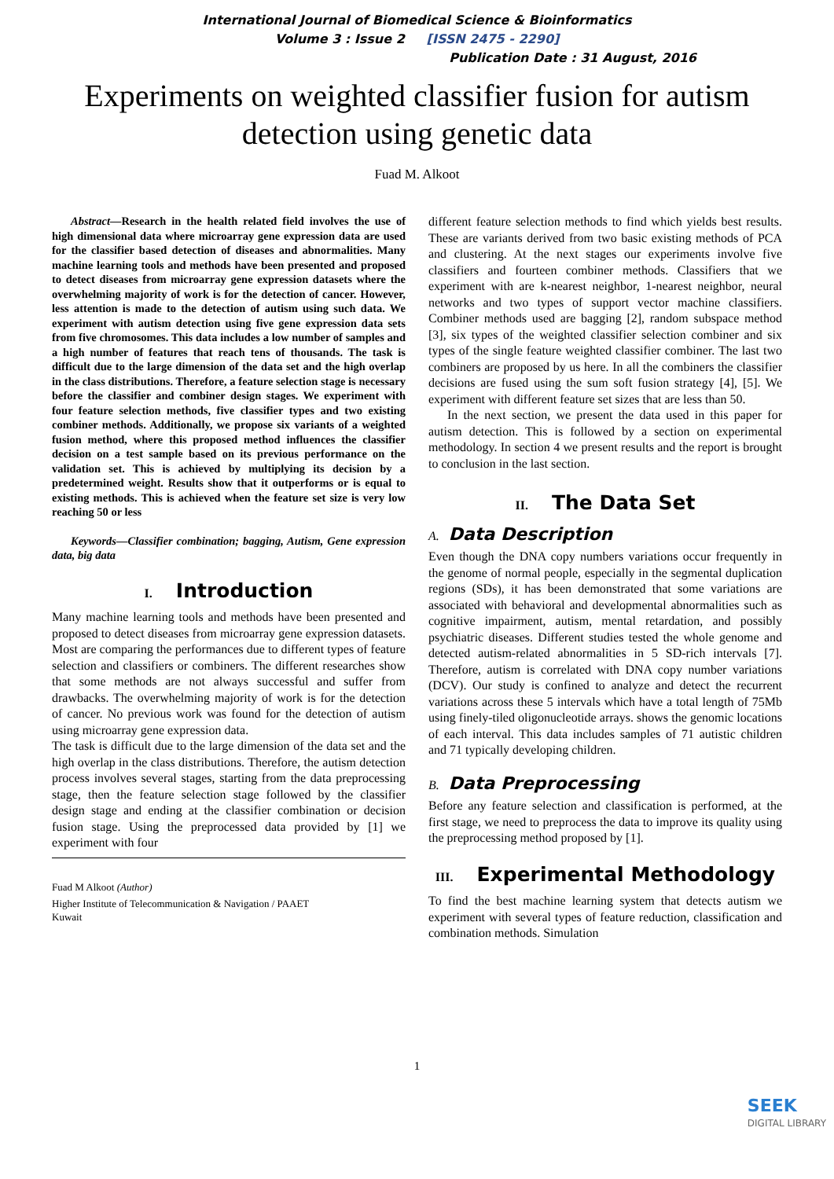International Journal of Biomedical Science & Bioinformatics
Volume 3 : Issue 2 [ISSN 2475 - 2290]
Publication Date : 31 August, 2016
Experiments on weighted classifier fusion for autism detection using genetic data
Fuad M. Alkoot
Abstract—Research in the health related field involves the use of high dimensional data where microarray gene expression data are used for the classifier based detection of diseases and abnormalities. Many machine learning tools and methods have been presented and proposed to detect diseases from microarray gene expression datasets where the overwhelming majority of work is for the detection of cancer. However, less attention is made to the detection of autism using such data. We experiment with autism detection using five gene expression data sets from five chromosomes. This data includes a low number of samples and a high number of features that reach tens of thousands. The task is difficult due to the large dimension of the data set and the high overlap in the class distributions. Therefore, a feature selection stage is necessary before the classifier and combiner design stages. We experiment with four feature selection methods, five classifier types and two existing combiner methods. Additionally, we propose six variants of a weighted fusion method, where this proposed method influences the classifier decision on a test sample based on its previous performance on the validation set. This is achieved by multiplying its decision by a predetermined weight. Results show that it outperforms or is equal to existing methods. This is achieved when the feature set size is very low reaching 50 or less
Keywords—Classifier combination; bagging, Autism, Gene expression data, big data
I. Introduction
Many machine learning tools and methods have been presented and proposed to detect diseases from microarray gene expression datasets. Most are comparing the performances due to different types of feature selection and classifiers or combiners. The different researches show that some methods are not always successful and suffer from drawbacks. The overwhelming majority of work is for the detection of cancer. No previous work was found for the detection of autism using microarray gene expression data.
The task is difficult due to the large dimension of the data set and the high overlap in the class distributions. Therefore, the autism detection process involves several stages, starting from the data preprocessing stage, then the feature selection stage followed by the classifier design stage and ending at the classifier combination or decision fusion stage. Using the preprocessed data provided by [1] we experiment with four
Fuad M Alkoot (Author)
Higher Institute of Telecommunication & Navigation / PAAET
Kuwait
different feature selection methods to find which yields best results. These are variants derived from two basic existing methods of PCA and clustering. At the next stages our experiments involve five classifiers and fourteen combiner methods. Classifiers that we experiment with are k-nearest neighbor, 1-nearest neighbor, neural networks and two types of support vector machine classifiers. Combiner methods used are bagging [2], random subspace method [3], six types of the weighted classifier selection combiner and six types of the single feature weighted classifier combiner. The last two combiners are proposed by us here. In all the combiners the classifier decisions are fused using the sum soft fusion strategy [4], [5]. We experiment with different feature set sizes that are less than 50.
In the next section, we present the data used in this paper for autism detection. This is followed by a section on experimental methodology. In section 4 we present results and the report is brought to conclusion in the last section.
II. The Data Set
A. Data Description
Even though the DNA copy numbers variations occur frequently in the genome of normal people, especially in the segmental duplication regions (SDs), it has been demonstrated that some variations are associated with behavioral and developmental abnormalities such as cognitive impairment, autism, mental retardation, and possibly psychiatric diseases. Different studies tested the whole genome and detected autism-related abnormalities in 5 SD-rich intervals [7]. Therefore, autism is correlated with DNA copy number variations (DCV). Our study is confined to analyze and detect the recurrent variations across these 5 intervals which have a total length of 75Mb using finely-tiled oligonucleotide arrays. shows the genomic locations of each interval. This data includes samples of 71 autistic children and 71 typically developing children.
B. Data Preprocessing
Before any feature selection and classification is performed, at the first stage, we need to preprocess the data to improve its quality using the preprocessing method proposed by [1].
III. Experimental Methodology
To find the best machine learning system that detects autism we experiment with several types of feature reduction, classification and combination methods. Simulation
1
SEEK
DIGITAL LIBRARY